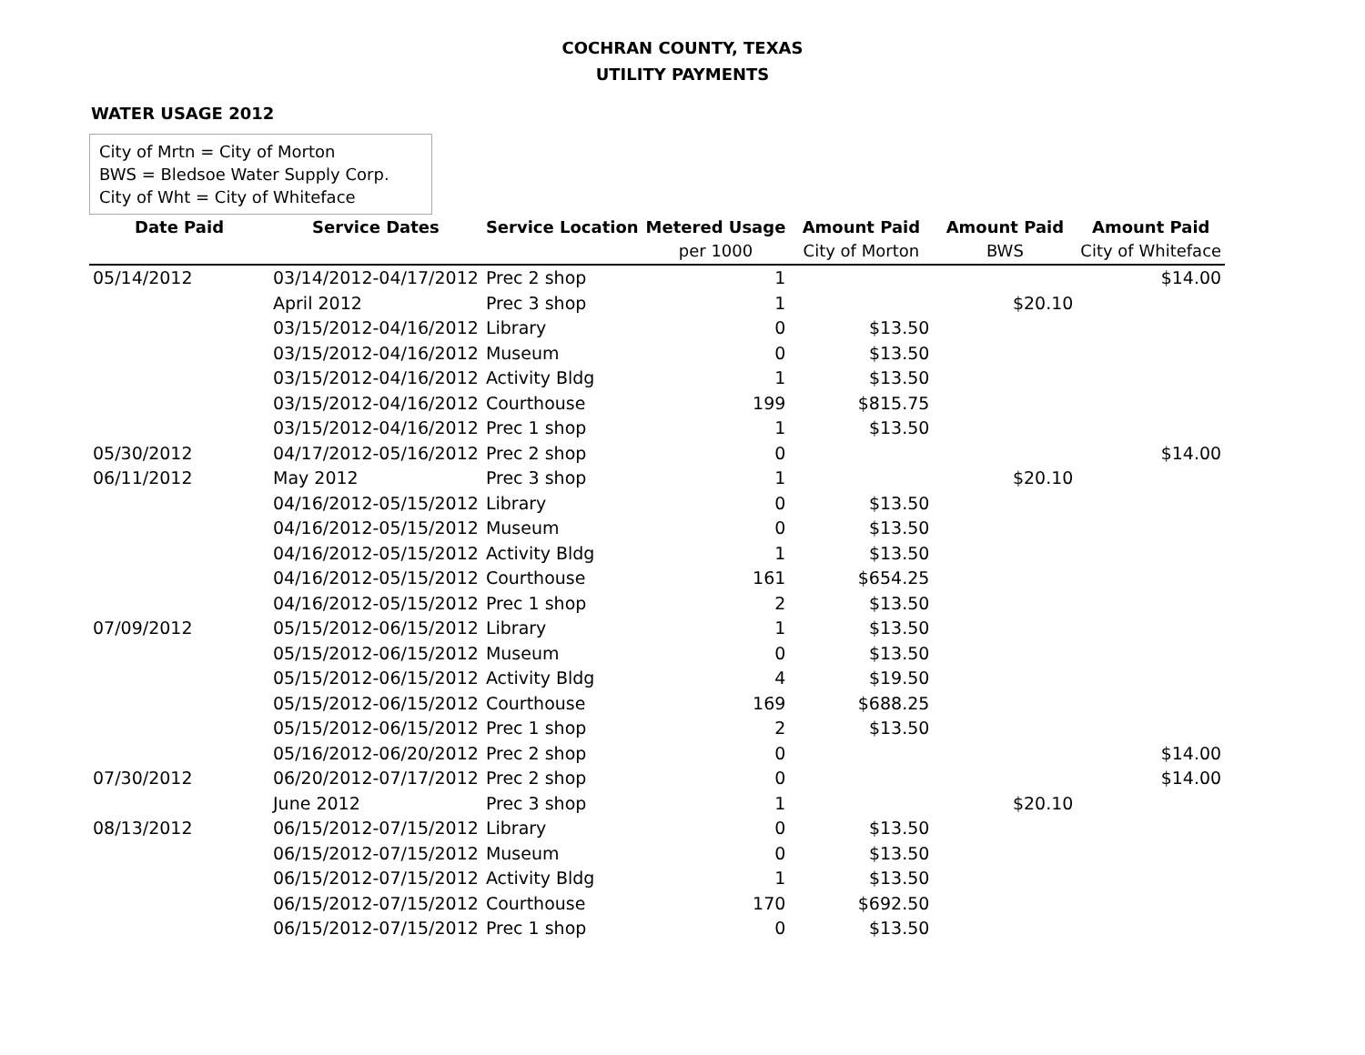COCHRAN COUNTY, TEXAS
UTILITY PAYMENTS
WATER USAGE 2012
City of Mrtn = City of Morton
BWS = Bledsoe Water Supply Corp.
City of Wht = City of Whiteface
| Date Paid | Service Dates | Service Location | Metered Usage | Amount Paid | Amount Paid | Amount Paid |
| --- | --- | --- | --- | --- | --- | --- |
| | | | per 1000 | City of Morton | BWS | City of Whiteface |
| 05/14/2012 | 03/14/2012-04/17/2012 | Prec 2 shop | 1 | | | $14.00 |
| | April 2012 | Prec 3 shop | 1 | | $20.10 | |
| | 03/15/2012-04/16/2012 | Library | 0 | $13.50 | | |
| | 03/15/2012-04/16/2012 | Museum | 0 | $13.50 | | |
| | 03/15/2012-04/16/2012 | Activity Bldg | 1 | $13.50 | | |
| | 03/15/2012-04/16/2012 | Courthouse | 199 | $815.75 | | |
| | 03/15/2012-04/16/2012 | Prec 1 shop | 1 | $13.50 | | |
| 05/30/2012 | 04/17/2012-05/16/2012 | Prec 2 shop | 0 | | | $14.00 |
| 06/11/2012 | May 2012 | Prec 3 shop | 1 | | $20.10 | |
| | 04/16/2012-05/15/2012 | Library | 0 | $13.50 | | |
| | 04/16/2012-05/15/2012 | Museum | 0 | $13.50 | | |
| | 04/16/2012-05/15/2012 | Activity Bldg | 1 | $13.50 | | |
| | 04/16/2012-05/15/2012 | Courthouse | 161 | $654.25 | | |
| | 04/16/2012-05/15/2012 | Prec 1 shop | 2 | $13.50 | | |
| 07/09/2012 | 05/15/2012-06/15/2012 | Library | 1 | $13.50 | | |
| | 05/15/2012-06/15/2012 | Museum | 0 | $13.50 | | |
| | 05/15/2012-06/15/2012 | Activity Bldg | 4 | $19.50 | | |
| | 05/15/2012-06/15/2012 | Courthouse | 169 | $688.25 | | |
| | 05/15/2012-06/15/2012 | Prec 1 shop | 2 | $13.50 | | |
| | 05/16/2012-06/20/2012 | Prec 2 shop | 0 | | | $14.00 |
| 07/30/2012 | 06/20/2012-07/17/2012 | Prec 2 shop | 0 | | | $14.00 |
| | June 2012 | Prec 3 shop | 1 | | $20.10 | |
| 08/13/2012 | 06/15/2012-07/15/2012 | Library | 0 | $13.50 | | |
| | 06/15/2012-07/15/2012 | Museum | 0 | $13.50 | | |
| | 06/15/2012-07/15/2012 | Activity Bldg | 1 | $13.50 | | |
| | 06/15/2012-07/15/2012 | Courthouse | 170 | $692.50 | | |
| | 06/15/2012-07/15/2012 | Prec 1 shop | 0 | $13.50 | | |